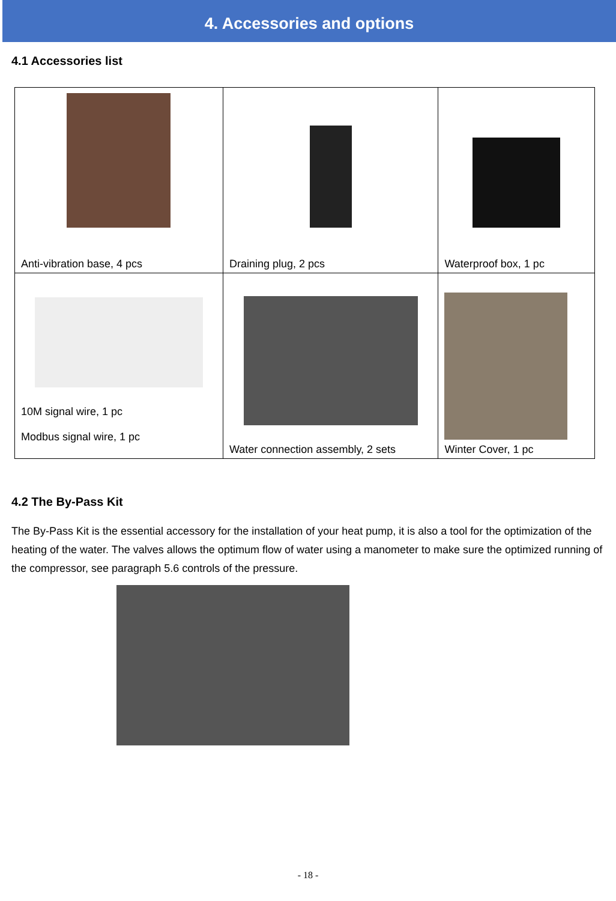4. Accessories and options
4.1 Accessories list
| Anti-vibration base, 4 pcs | Draining plug, 2 pcs | Waterproof box, 1 pc |
| 10M signal wire, 1 pc Modbus signal wire, 1 pc | Water connection assembly, 2 sets | Winter Cover, 1 pc |
4.2 The By-Pass Kit
The By-Pass Kit is the essential accessory for the installation of your heat pump, it is also a tool for the optimization of the heating of the water. The valves allows the optimum flow of water using a manometer to make sure the optimized running of the compressor, see paragraph 5.6 controls of the pressure.
- 18 -